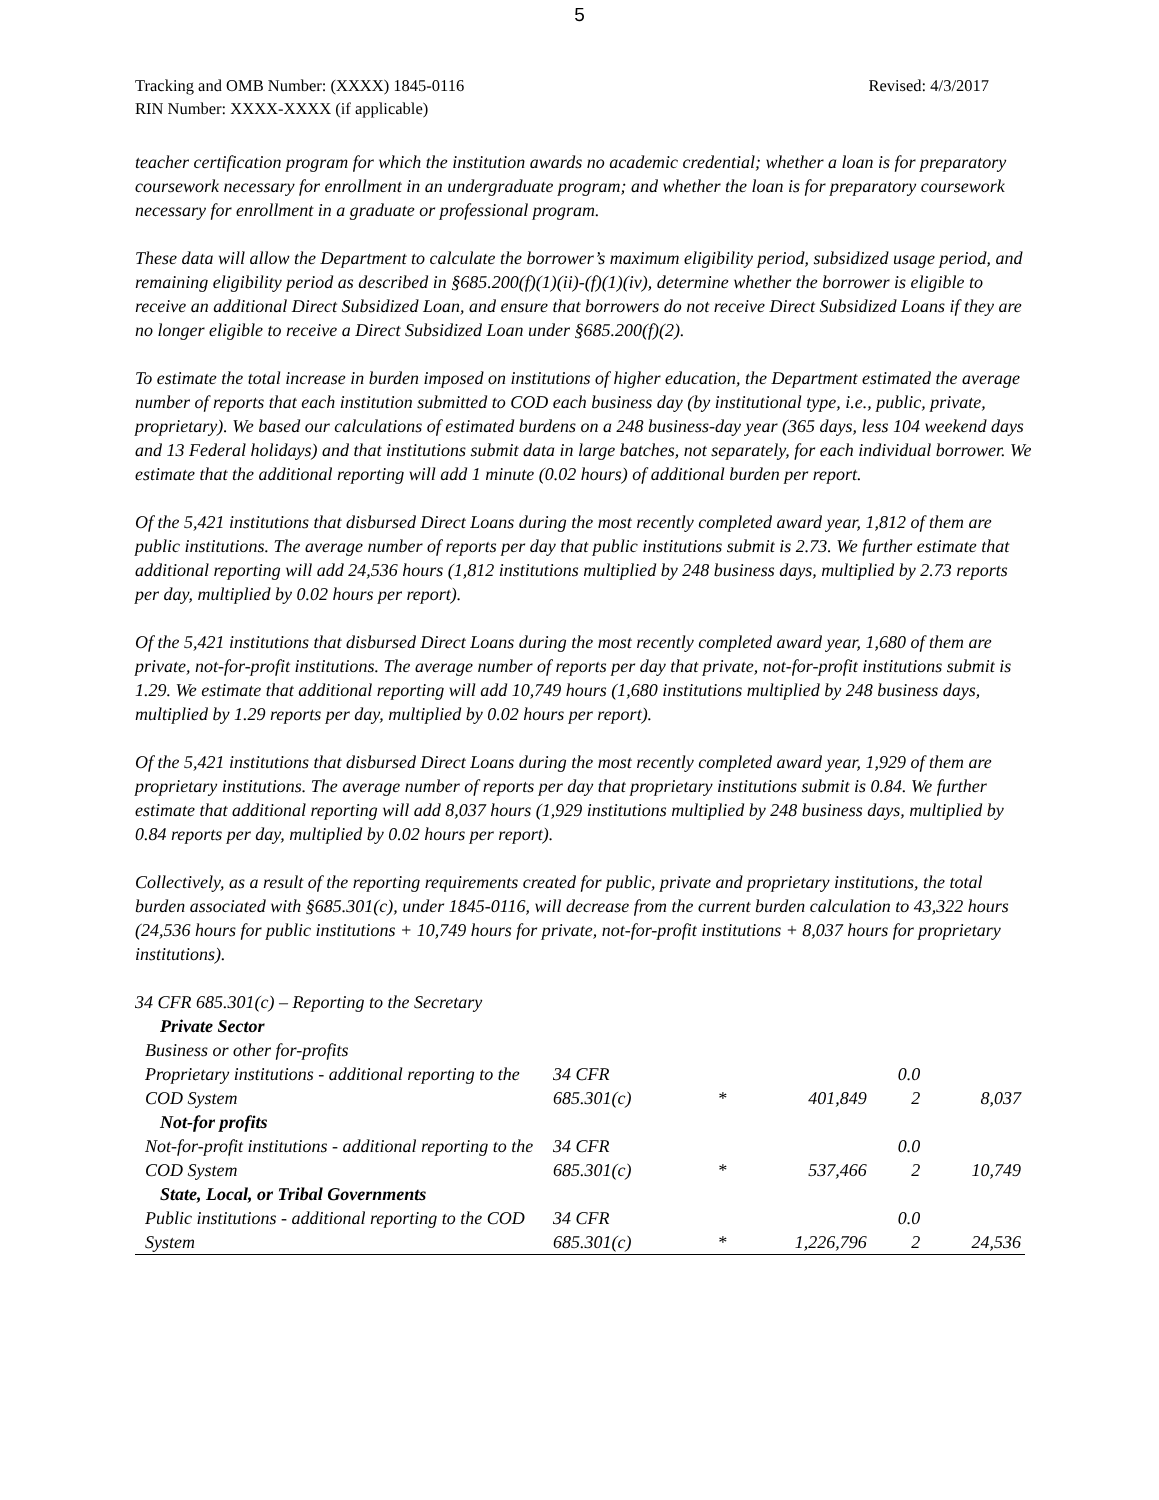5
Tracking and OMB Number: (XXXX) 1845-0116
RIN Number: XXXX-XXXX (if applicable)
Revised: 4/3/2017
teacher certification program for which the institution awards no academic credential; whether a loan is for preparatory coursework necessary for enrollment in an undergraduate program; and whether the loan is for preparatory coursework necessary for enrollment in a graduate or professional program.
These data will allow the Department to calculate the borrower’s maximum eligibility period, subsidized usage period, and remaining eligibility period as described in §685.200(f)(1)(ii)-(f)(1)(iv), determine whether the borrower is eligible to receive an additional Direct Subsidized Loan, and ensure that borrowers do not receive Direct Subsidized Loans if they are no longer eligible to receive a Direct Subsidized Loan under §685.200(f)(2).
To estimate the total increase in burden imposed on institutions of higher education, the Department estimated the average number of reports that each institution submitted to COD each business day (by institutional type, i.e., public, private, proprietary). We based our calculations of estimated burdens on a 248 business-day year (365 days, less 104 weekend days and 13 Federal holidays) and that institutions submit data in large batches, not separately, for each individual borrower. We estimate that the additional reporting will add 1 minute (0.02 hours) of additional burden per report.
Of the 5,421 institutions that disbursed Direct Loans during the most recently completed award year, 1,812 of them are public institutions. The average number of reports per day that public institutions submit is 2.73. We further estimate that additional reporting will add 24,536 hours (1,812 institutions multiplied by 248 business days, multiplied by 2.73 reports per day, multiplied by 0.02 hours per report).
Of the 5,421 institutions that disbursed Direct Loans during the most recently completed award year, 1,680 of them are private, not-for-profit institutions. The average number of reports per day that private, not-for-profit institutions submit is 1.29. We estimate that additional reporting will add 10,749 hours (1,680 institutions multiplied by 248 business days, multiplied by 1.29 reports per day, multiplied by 0.02 hours per report).
Of the 5,421 institutions that disbursed Direct Loans during the most recently completed award year, 1,929 of them are proprietary institutions. The average number of reports per day that proprietary institutions submit is 0.84. We further estimate that additional reporting will add 8,037 hours (1,929 institutions multiplied by 248 business days, multiplied by 0.84 reports per day, multiplied by 0.02 hours per report).
Collectively, as a result of the reporting requirements created for public, private and proprietary institutions, the total burden associated with §685.301(c), under 1845-0116, will decrease from the current burden calculation to 43,322 hours (24,536 hours for public institutions + 10,749 hours for private, not-for-profit institutions + 8,037 hours for proprietary institutions).
| 34 CFR 685.301(c) – Reporting to the Secretary | | | | | |
| Private Sector | | | | | |
| Business or other for-profits | | | | | |
| Proprietary institutions - additional reporting to the COD System | 34 CFR 685.301(c) | * | 401,849 | 0.0 2 | 8,037 |
| Not-for profits | | | | | |
| Not-for-profit institutions - additional reporting to the COD System | 34 CFR 685.301(c) | * | 537,466 | 0.0 2 | 10,749 |
| State, Local, or Tribal Governments | | | | | |
| Public institutions - additional reporting to the COD System | 34 CFR 685.301(c) | * | 1,226,796 | 0.0 2 | 24,536 |